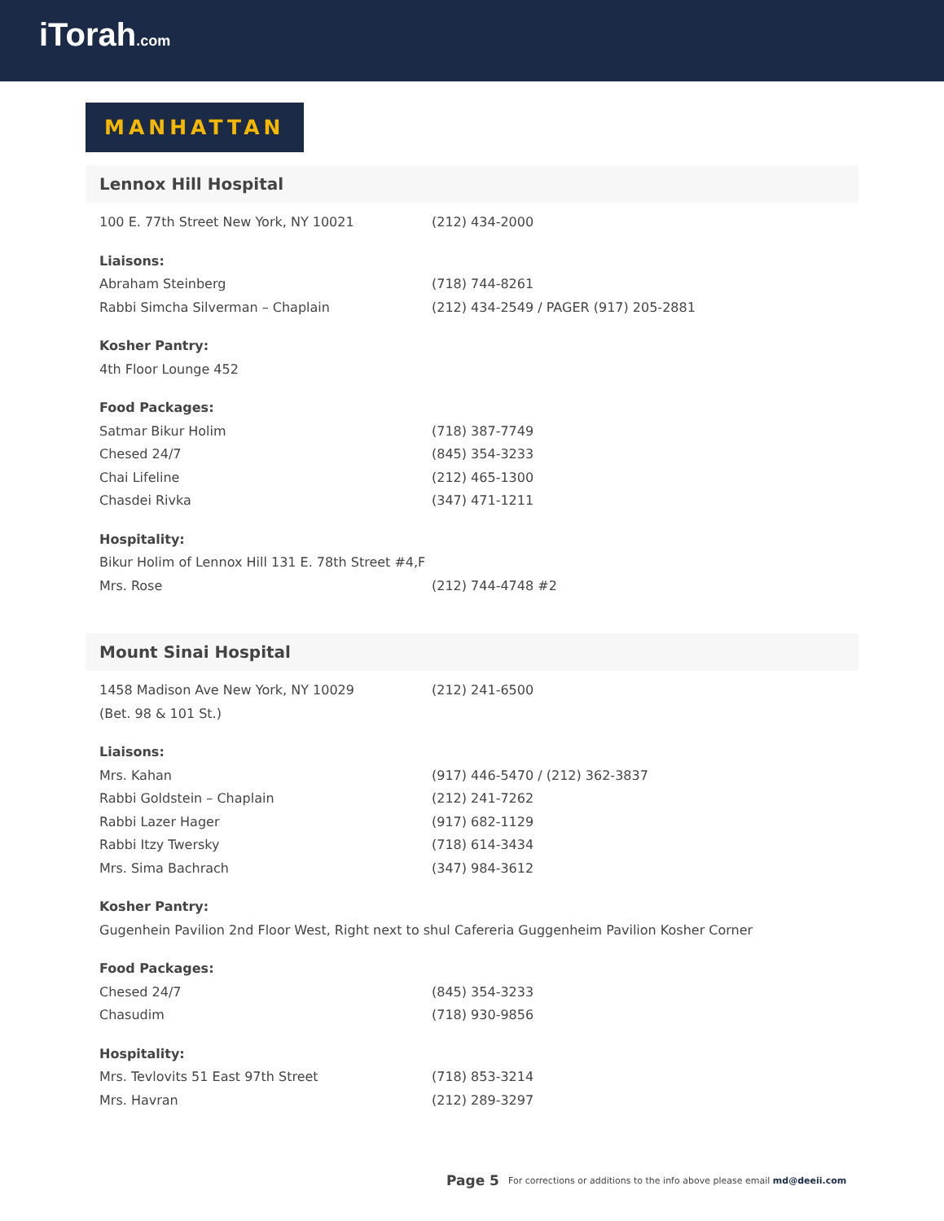iTorah.com
MANHATTAN
Lennox Hill Hospital
| 100 E. 77th Street New York, NY 10021 | (212) 434-2000 |
| Liaisons: | |
| Abraham Steinberg | (718) 744-8261 |
| Rabbi Simcha Silverman – Chaplain | (212) 434-2549 / PAGER (917) 205-2881 |
| Kosher Pantry: | |
| 4th Floor Lounge 452 | |
| Food Packages: | |
| Satmar Bikur Holim | (718) 387-7749 |
| Chesed 24/7 | (845) 354-3233 |
| Chai Lifeline | (212) 465-1300 |
| Chasdei Rivka | (347) 471-1211 |
| Hospitality: | |
| Bikur Holim of Lennox Hill 131 E. 78th Street #4,F | |
| Mrs. Rose | (212) 744-4748 #2 |
Mount Sinai Hospital
| 1458 Madison Ave New York, NY 10029 | (212) 241-6500 |
| (Bet. 98 & 101 St.) | |
| Liaisons: | |
| Mrs. Kahan | (917) 446-5470 / (212) 362-3837 |
| Rabbi Goldstein – Chaplain | (212) 241-7262 |
| Rabbi Lazer Hager | (917) 682-1129 |
| Rabbi Itzy Twersky | (718) 614-3434 |
| Mrs. Sima Bachrach | (347) 984-3612 |
| Kosher Pantry: | |
| Gugenhein Pavilion 2nd Floor West, Right next to shul Cafereria Guggenheim Pavilion Kosher Corner | |
| Food Packages: | |
| Chesed 24/7 | (845) 354-3233 |
| Chasudim | (718) 930-9856 |
| Hospitality: | |
| Mrs. Tevlovits 51 East 97th Street | (718) 853-3214 |
| Mrs. Havran | (212) 289-3297 |
Page 5
For corrections or additions to the info above please email md@deeii.com